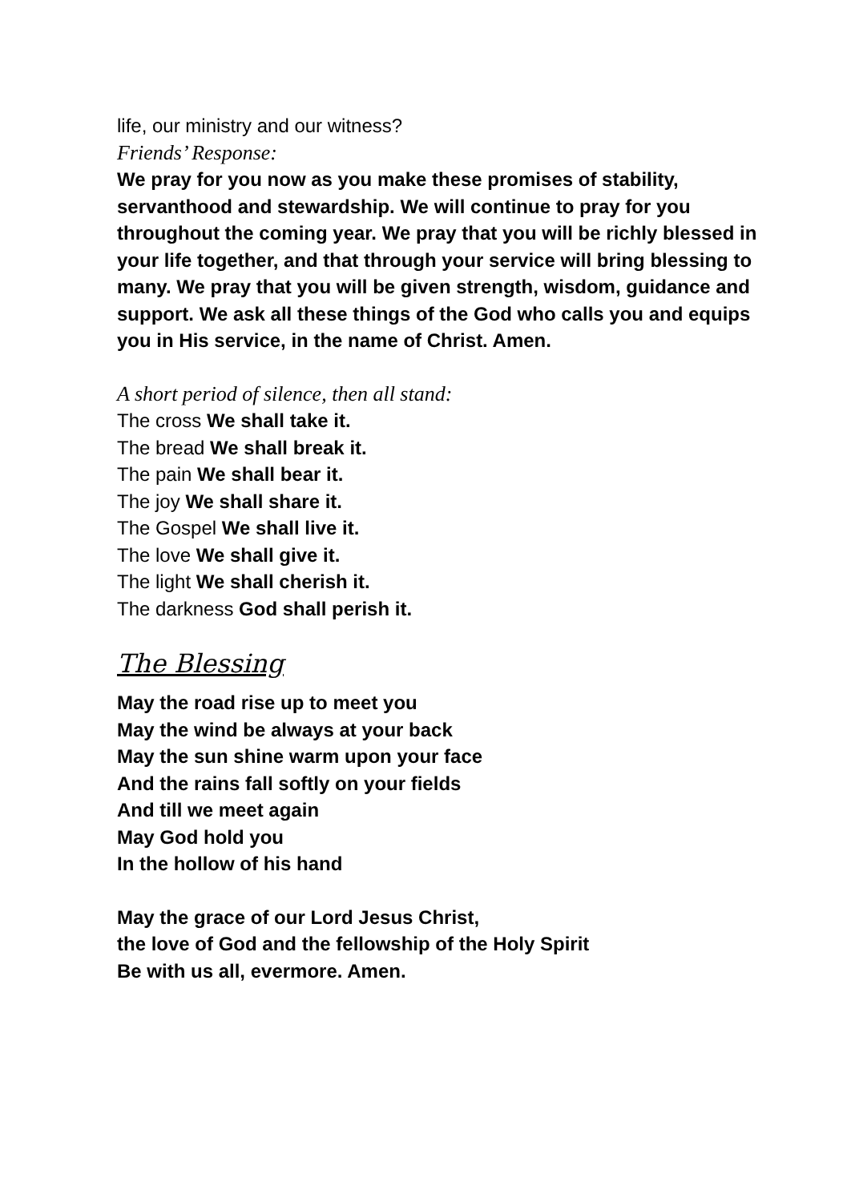life, our ministry and our witness?
Friends’ Response:
We pray for you now as you make these promises of stability, servanthood and stewardship. We will continue to pray for you throughout the coming year. We pray that you will be richly blessed in your life together, and that through your service will bring blessing to many. We pray that you will be given strength, wisdom, guidance and support. We ask all these things of the God who calls you and equips you in His service, in the name of Christ. Amen.
A short period of silence, then all stand:
The cross We shall take it.
The bread We shall break it.
The pain We shall bear it.
The joy We shall share it.
The Gospel We shall live it.
The love We shall give it.
The light We shall cherish it.
The darkness God shall perish it.
The Blessing
May the road rise up to meet you
May the wind be always at your back
May the sun shine warm upon your face
And the rains fall softly on your fields
And till we meet again
May God hold you
In the hollow of his hand
May the grace of our Lord Jesus Christ,
the love of God and the fellowship of the Holy Spirit
Be with us all, evermore. Amen.